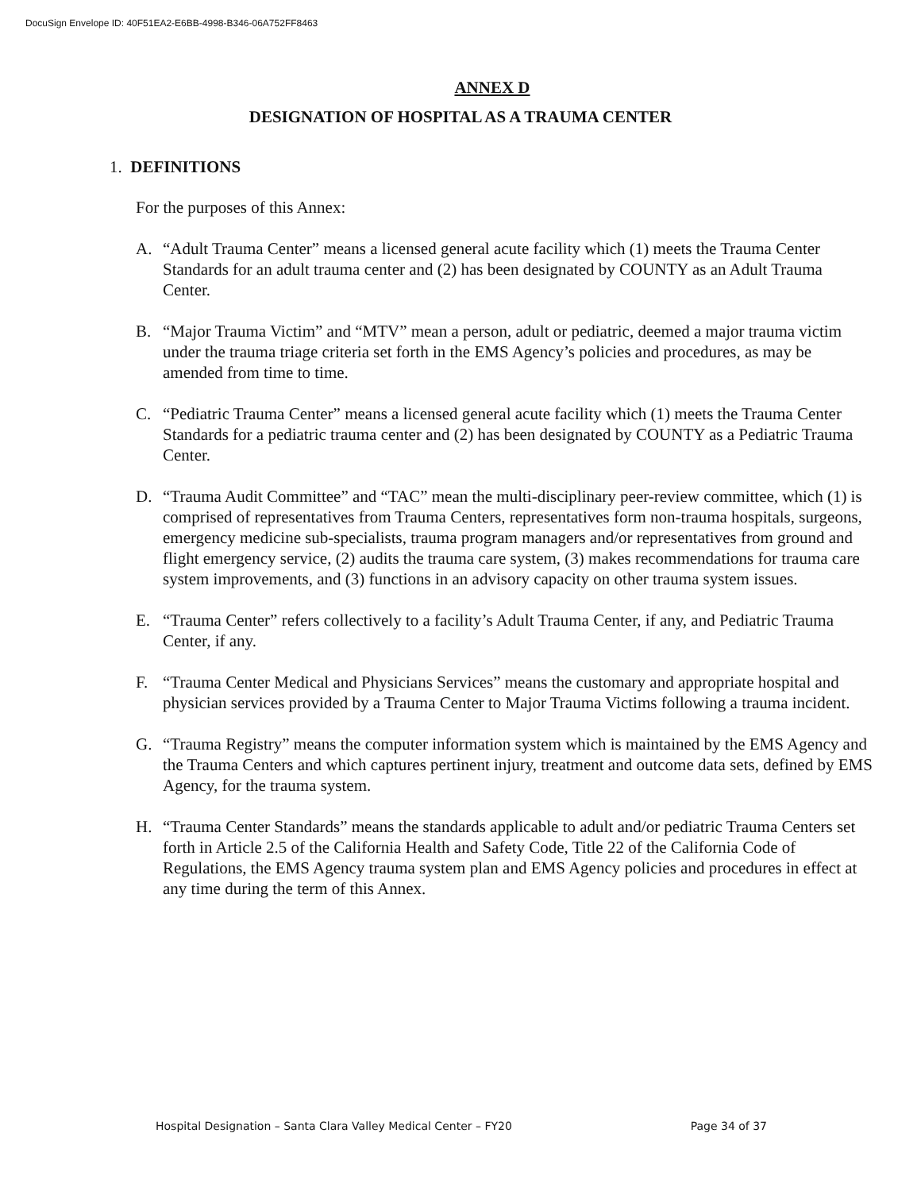DocuSign Envelope ID: 40F51EA2-E6BB-4998-B346-06A752FF8463
ANNEX D
DESIGNATION OF HOSPITAL AS A TRAUMA CENTER
1. DEFINITIONS
For the purposes of this Annex:
A. “Adult Trauma Center” means a licensed general acute facility which (1) meets the Trauma Center Standards for an adult trauma center and (2) has been designated by COUNTY as an Adult Trauma Center.
B. “Major Trauma Victim” and “MTV” mean a person, adult or pediatric, deemed a major trauma victim under the trauma triage criteria set forth in the EMS Agency’s policies and procedures, as may be amended from time to time.
C. “Pediatric Trauma Center” means a licensed general acute facility which (1) meets the Trauma Center Standards for a pediatric trauma center and (2) has been designated by COUNTY as a Pediatric Trauma Center.
D. “Trauma Audit Committee” and “TAC” mean the multi-disciplinary peer-review committee, which (1) is comprised of representatives from Trauma Centers, representatives form non-trauma hospitals, surgeons, emergency medicine sub-specialists, trauma program managers and/or representatives from ground and flight emergency service, (2) audits the trauma care system, (3) makes recommendations for trauma care system improvements, and (3) functions in an advisory capacity on other trauma system issues.
E. “Trauma Center” refers collectively to a facility’s Adult Trauma Center, if any, and Pediatric Trauma Center, if any.
F. “Trauma Center Medical and Physicians Services” means the customary and appropriate hospital and physician services provided by a Trauma Center to Major Trauma Victims following a trauma incident.
G. “Trauma Registry” means the computer information system which is maintained by the EMS Agency and the Trauma Centers and which captures pertinent injury, treatment and outcome data sets, defined by EMS Agency, for the trauma system.
H. “Trauma Center Standards” means the standards applicable to adult and/or pediatric Trauma Centers set forth in Article 2.5 of the California Health and Safety Code, Title 22 of the California Code of Regulations, the EMS Agency trauma system plan and EMS Agency policies and procedures in effect at any time during the term of this Annex.
Hospital Designation – Santa Clara Valley Medical Center – FY20 Page 34 of 37